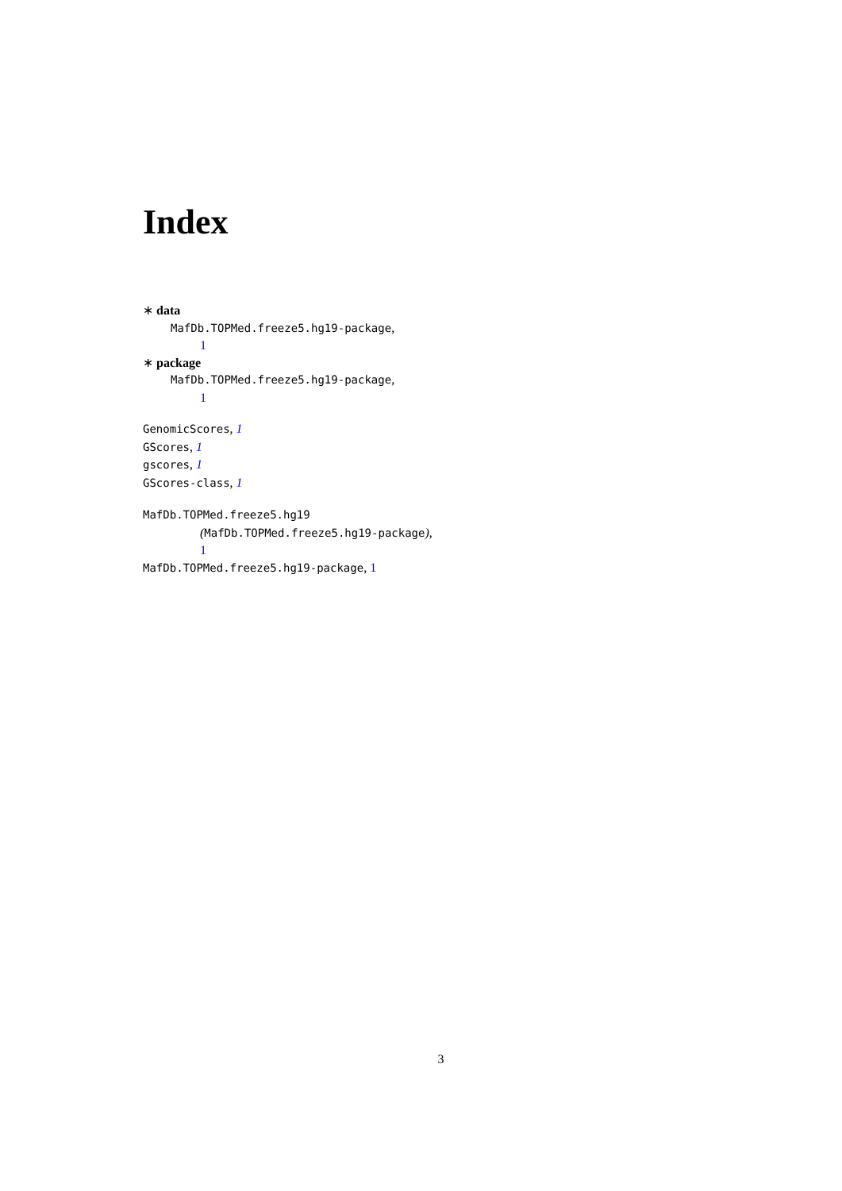Index
∗ data
MafDb.TOPMed.freeze5.hg19-package,
1
∗ package
MafDb.TOPMed.freeze5.hg19-package,
1
GenomicScores, 1
GScores, 1
gscores, 1
GScores-class, 1
MafDb.TOPMed.freeze5.hg19
(MafDb.TOPMed.freeze5.hg19-package),
1
MafDb.TOPMed.freeze5.hg19-package, 1
3